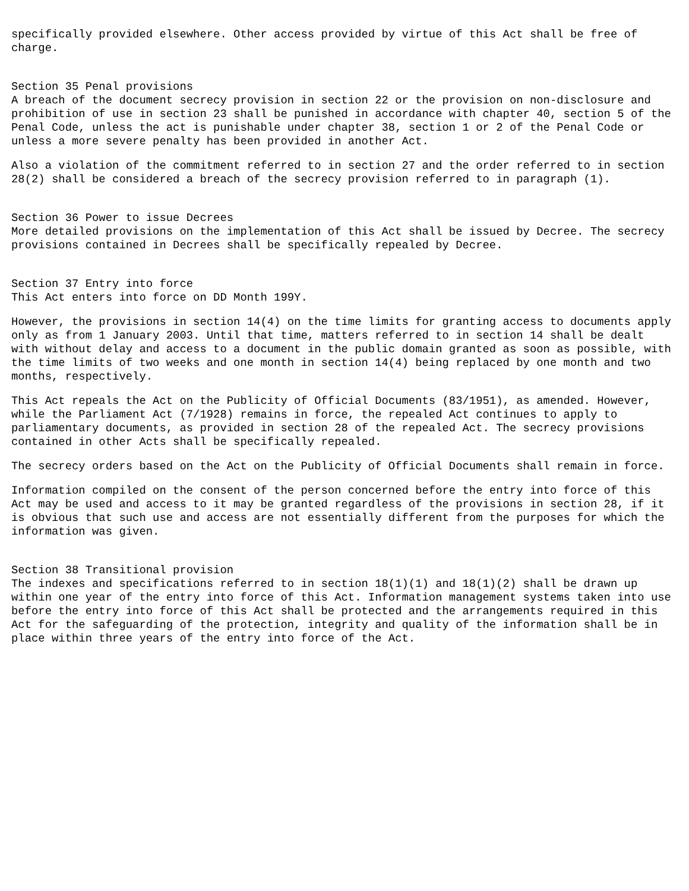specifically provided elsewhere. Other access provided by virtue of this Act shall be free of charge.
Section 35 Penal provisions A breach of the document secrecy provision in section 22 or the provision on non-disclosure and prohibition of use in section 23 shall be punished in accordance with chapter 40, section 5 of the Penal Code, unless the act is punishable under chapter 38, section 1 or 2 of the Penal Code or unless a more severe penalty has been provided in another Act.
Also a violation of the commitment referred to in section 27 and the order referred to in section 28(2) shall be considered a breach of the secrecy provision referred to in paragraph (1).
Section 36 Power to issue Decrees More detailed provisions on the implementation of this Act shall be issued by Decree. The secrecy provisions contained in Decrees shall be specifically repealed by Decree.
Section 37 Entry into force This Act enters into force on DD Month 199Y.
However, the provisions in section 14(4) on the time limits for granting access to documents apply only as from 1 January 2003. Until that time, matters referred to in section 14 shall be dealt with without delay and access to a document in the public domain granted as soon as possible, with the time limits of two weeks and one month in section 14(4) being replaced by one month and two months, respectively.
This Act repeals the Act on the Publicity of Official Documents (83/1951), as amended. However, while the Parliament Act (7/1928) remains in force, the repealed Act continues to apply to parliamentary documents, as provided in section 28 of the repealed Act. The secrecy provisions contained in other Acts shall be specifically repealed.
The secrecy orders based on the Act on the Publicity of Official Documents shall remain in force.
Information compiled on the consent of the person concerned before the entry into force of this Act may be used and access to it may be granted regardless of the provisions in section 28, if it is obvious that such use and access are not essentially different from the purposes for which the information was given.
Section 38 Transitional provision The indexes and specifications referred to in section 18(1)(1) and 18(1)(2) shall be drawn up within one year of the entry into force of this Act. Information management systems taken into use before the entry into force of this Act shall be protected and the arrangements required in this Act for the safeguarding of the protection, integrity and quality of the information shall be in place within three years of the entry into force of the Act.